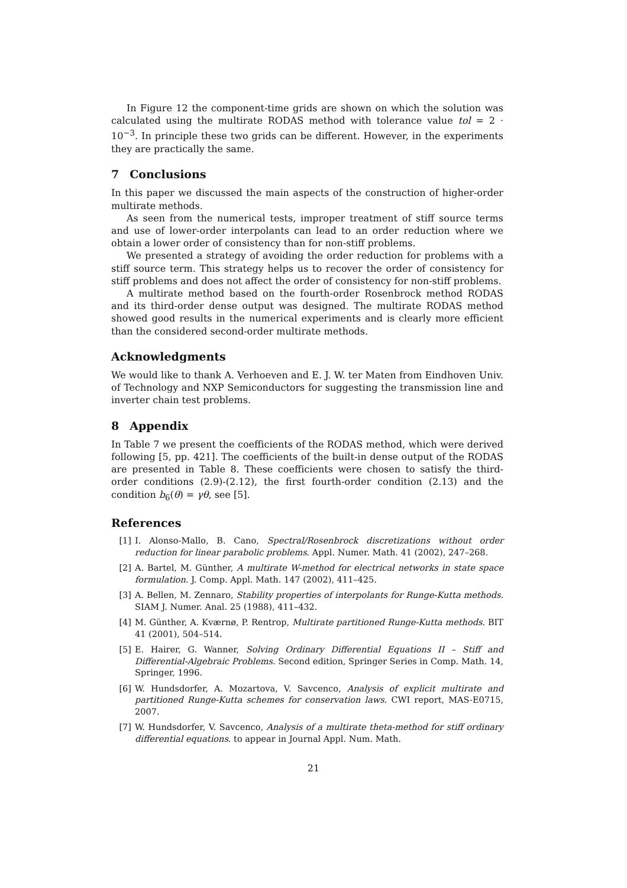In Figure 12 the component-time grids are shown on which the solution was calculated using the multirate RODAS method with tolerance value tol = 2 · 10<sup>−3</sup>. In principle these two grids can be different. However, in the experiments they are practically the same.
7 Conclusions
In this paper we discussed the main aspects of the construction of higher-order multirate methods.
As seen from the numerical tests, improper treatment of stiff source terms and use of lower-order interpolants can lead to an order reduction where we obtain a lower order of consistency than for non-stiff problems.
We presented a strategy of avoiding the order reduction for problems with a stiff source term. This strategy helps us to recover the order of consistency for stiff problems and does not affect the order of consistency for non-stiff problems.
A multirate method based on the fourth-order Rosenbrock method RODAS and its third-order dense output was designed. The multirate RODAS method showed good results in the numerical experiments and is clearly more efficient than the considered second-order multirate methods.
Acknowledgments
We would like to thank A. Verhoeven and E. J. W. ter Maten from Eindhoven Univ. of Technology and NXP Semiconductors for suggesting the transmission line and inverter chain test problems.
8 Appendix
In Table 7 we present the coefficients of the RODAS method, which were derived following [5, pp. 421]. The coefficients of the built-in dense output of the RODAS are presented in Table 8. These coefficients were chosen to satisfy the third-order conditions (2.9)-(2.12), the first fourth-order condition (2.13) and the condition b<sub>6</sub>(θ) = γθ, see [5].
References
[1] I. Alonso-Mallo, B. Cano, Spectral/Rosenbrock discretizations without order reduction for linear parabolic problems. Appl. Numer. Math. 41 (2002), 247–268.
[2] A. Bartel, M. Günther, A multirate W-method for electrical networks in state space formulation. J. Comp. Appl. Math. 147 (2002), 411–425.
[3] A. Bellen, M. Zennaro, Stability properties of interpolants for Runge-Kutta methods. SIAM J. Numer. Anal. 25 (1988), 411–432.
[4] M. Günther, A. Kværnø, P. Rentrop, Multirate partitioned Runge-Kutta methods. BIT 41 (2001), 504–514.
[5] E. Hairer, G. Wanner, Solving Ordinary Differential Equations II – Stiff and Differential-Algebraic Problems. Second edition, Springer Series in Comp. Math. 14, Springer, 1996.
[6] W. Hundsdorfer, A. Mozartova, V. Savcenco, Analysis of explicit multirate and partitioned Runge-Kutta schemes for conservation laws. CWI report, MAS-E0715, 2007.
[7] W. Hundsdorfer, V. Savcenco, Analysis of a multirate theta-method for stiff ordinary differential equations. to appear in Journal Appl. Num. Math.
21